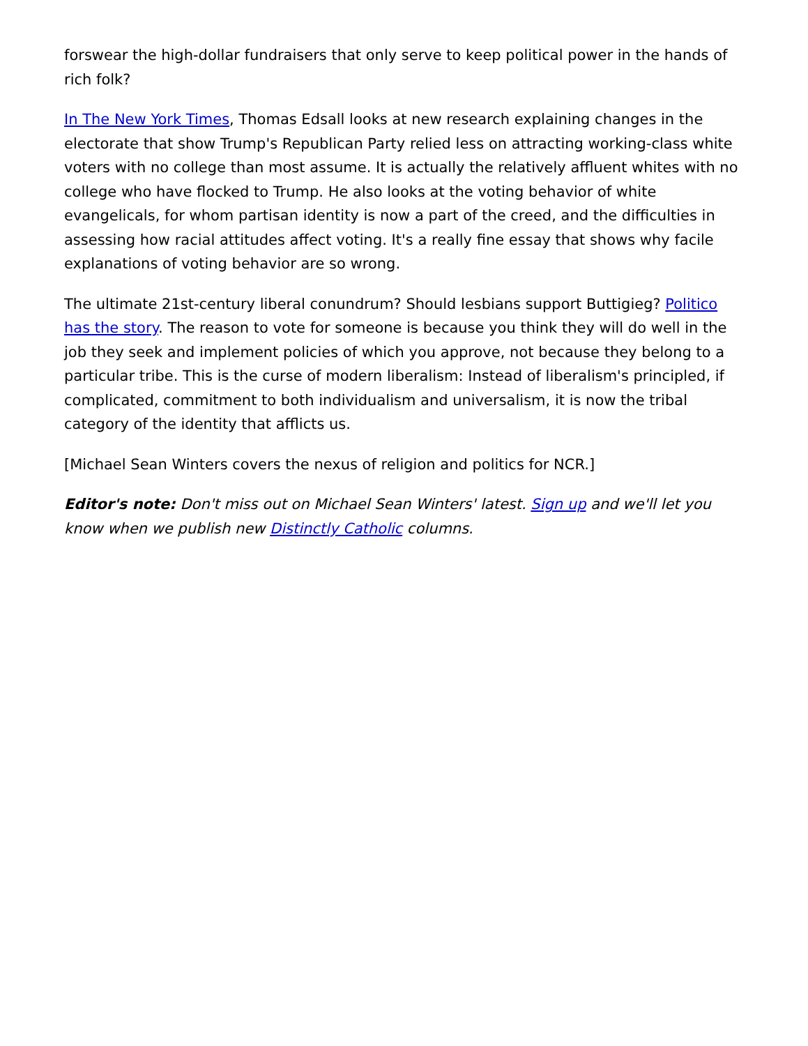forswear the high-dollar fundraisers that only serve to keep political power in the hands of rich folk?
In The New York Times, Thomas Edsall looks at new research explaining changes in the electorate that show Trump's Republican Party relied less on attracting working-class white voters with no college than most assume. It is actually the relatively affluent whites with no college who have flocked to Trump. He also looks at the voting behavior of white evangelicals, for whom partisan identity is now a part of the creed, and the difficulties in assessing how racial attitudes affect voting. It's a really fine essay that shows why facile explanations of voting behavior are so wrong.
The ultimate 21st-century liberal conundrum? Should lesbians support Buttigieg? Politico has the story. The reason to vote for someone is because you think they will do well in the job they seek and implement policies of which you approve, not because they belong to a particular tribe. This is the curse of modern liberalism: Instead of liberalism's principled, if complicated, commitment to both individualism and universalism, it is now the tribal category of the identity that afflicts us.
[Michael Sean Winters covers the nexus of religion and politics for NCR.]
Editor's note: Don't miss out on Michael Sean Winters' latest. Sign up and we'll let you know when we publish new Distinctly Catholic columns.